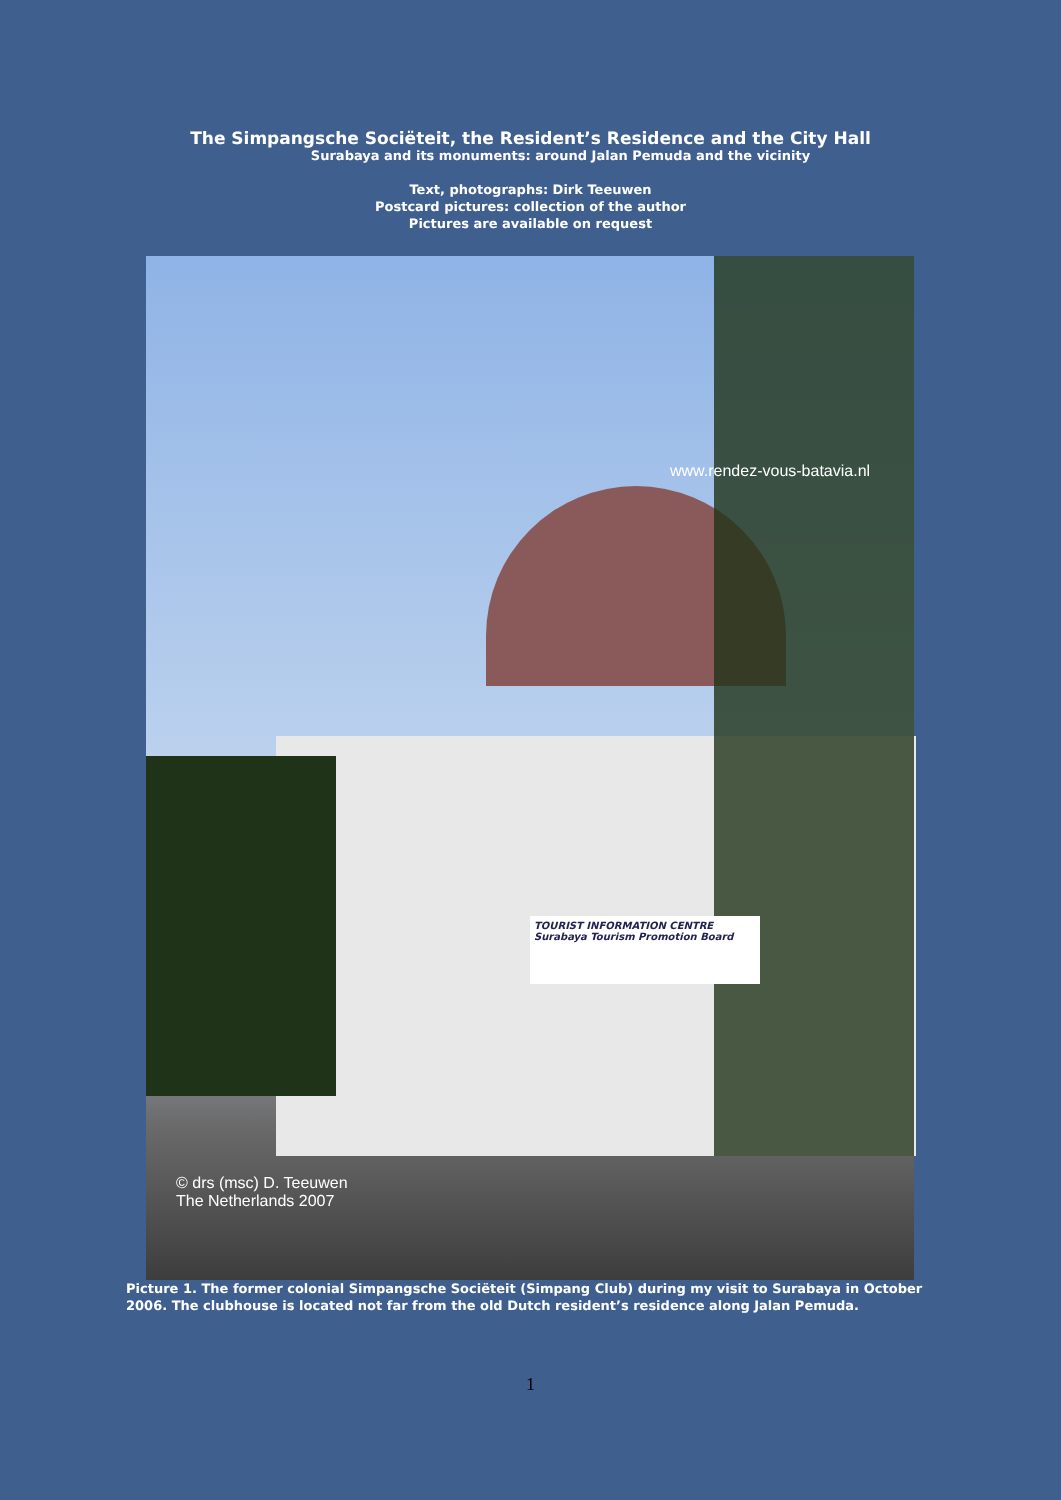The Simpangsche Sociëteit, the Resident’s Residence and the City Hall
Surabaya and its monuments: around Jalan Pemuda and the vicinity
Text, photographs: Dirk Teeuwen
Postcard pictures: collection of the author
Pictures are available on request
TOURIST INFORMATION CENTRE
Surabaya Tourism Promotion Board
www.rendez-vous-batavia.nl
© drs (msc) D. Teeuwen
The Netherlands 2007
Picture 1. The former colonial Simpangsche Sociëteit (Simpang Club) during my visit to Surabaya in October 2006. The clubhouse is located not far from the old Dutch resident’s residence along Jalan Pemuda.
1